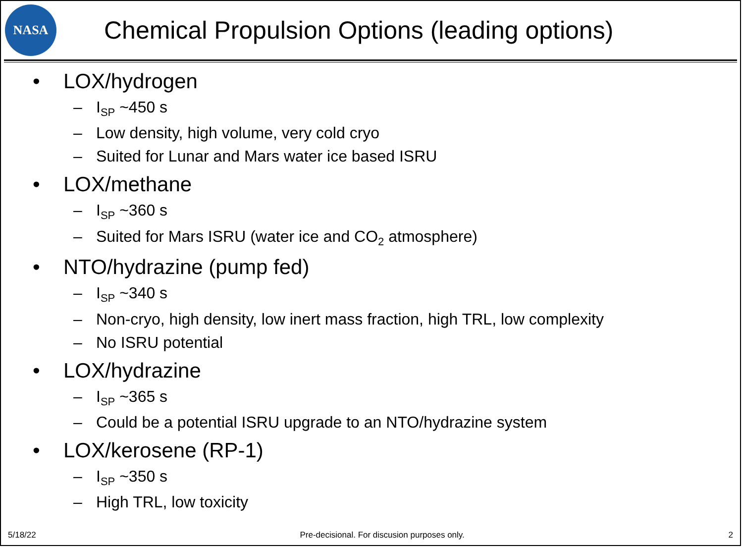NASA
Chemical Propulsion Options (leading options)
• LOX/hydrogen
– I<sub>SP</sub> ~450 s
– Low density, high volume, very cold cryo
– Suited for Lunar and Mars water ice based ISRU
• LOX/methane
– I<sub>SP</sub> ~360 s
– Suited for Mars ISRU (water ice and CO<sub>2</sub> atmosphere)
• NTO/hydrazine (pump fed)
– I<sub>SP</sub> ~340 s
– Non-cryo, high density, low inert mass fraction, high TRL, low complexity
– No ISRU potential
• LOX/hydrazine
– I<sub>SP</sub> ~365 s
– Could be a potential ISRU upgrade to an NTO/hydrazine system
• LOX/kerosene (RP-1)
– I<sub>SP</sub> ~350 s
– High TRL, low toxicity
5/18/22 Pre-decisional. For discusion purposes only. 2